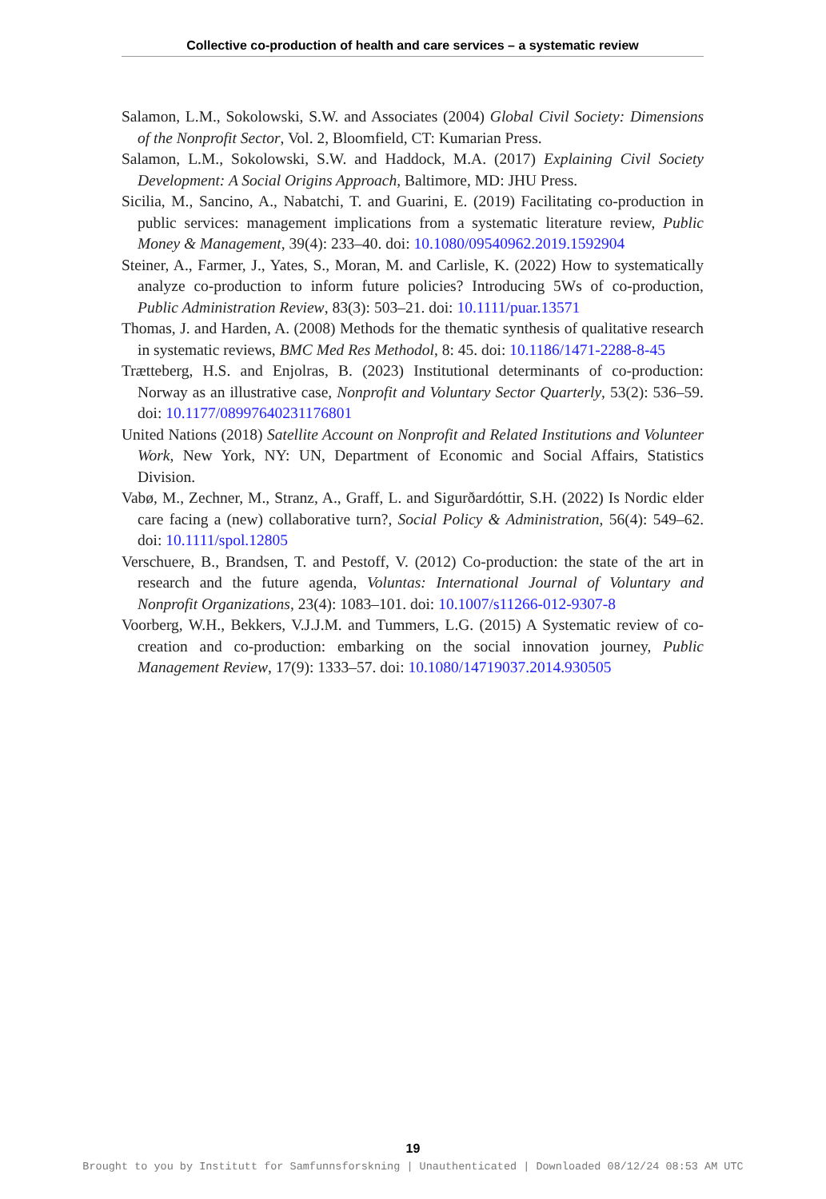Collective co-production of health and care services – a systematic review
Salamon, L.M., Sokolowski, S.W. and Associates (2004) Global Civil Society: Dimensions of the Nonprofit Sector, Vol. 2, Bloomfield, CT: Kumarian Press.
Salamon, L.M., Sokolowski, S.W. and Haddock, M.A. (2017) Explaining Civil Society Development: A Social Origins Approach, Baltimore, MD: JHU Press.
Sicilia, M., Sancino, A., Nabatchi, T. and Guarini, E. (2019) Facilitating co-production in public services: management implications from a systematic literature review, Public Money & Management, 39(4): 233–40. doi: 10.1080/09540962.2019.1592904
Steiner, A., Farmer, J., Yates, S., Moran, M. and Carlisle, K. (2022) How to systematically analyze co-production to inform future policies? Introducing 5Ws of co-production, Public Administration Review, 83(3): 503–21. doi: 10.1111/puar.13571
Thomas, J. and Harden, A. (2008) Methods for the thematic synthesis of qualitative research in systematic reviews, BMC Med Res Methodol, 8: 45. doi: 10.1186/1471-2288-8-45
Trætteberg, H.S. and Enjolras, B. (2023) Institutional determinants of co-production: Norway as an illustrative case, Nonprofit and Voluntary Sector Quarterly, 53(2): 536–59. doi: 10.1177/08997640231176801
United Nations (2018) Satellite Account on Nonprofit and Related Institutions and Volunteer Work, New York, NY: UN, Department of Economic and Social Affairs, Statistics Division.
Vabø, M., Zechner, M., Stranz, A., Graff, L. and Sigurðardóttir, S.H. (2022) Is Nordic elder care facing a (new) collaborative turn?, Social Policy & Administration, 56(4): 549–62. doi: 10.1111/spol.12805
Verschuere, B., Brandsen, T. and Pestoff, V. (2012) Co-production: the state of the art in research and the future agenda, Voluntas: International Journal of Voluntary and Nonprofit Organizations, 23(4): 1083–101. doi: 10.1007/s11266-012-9307-8
Voorberg, W.H., Bekkers, V.J.J.M. and Tummers, L.G. (2015) A Systematic review of co-creation and co-production: embarking on the social innovation journey, Public Management Review, 17(9): 1333–57. doi: 10.1080/14719037.2014.930505
19
Brought to you by Institutt for Samfunnsforskning | Unauthenticated | Downloaded 08/12/24 08:53 AM UTC